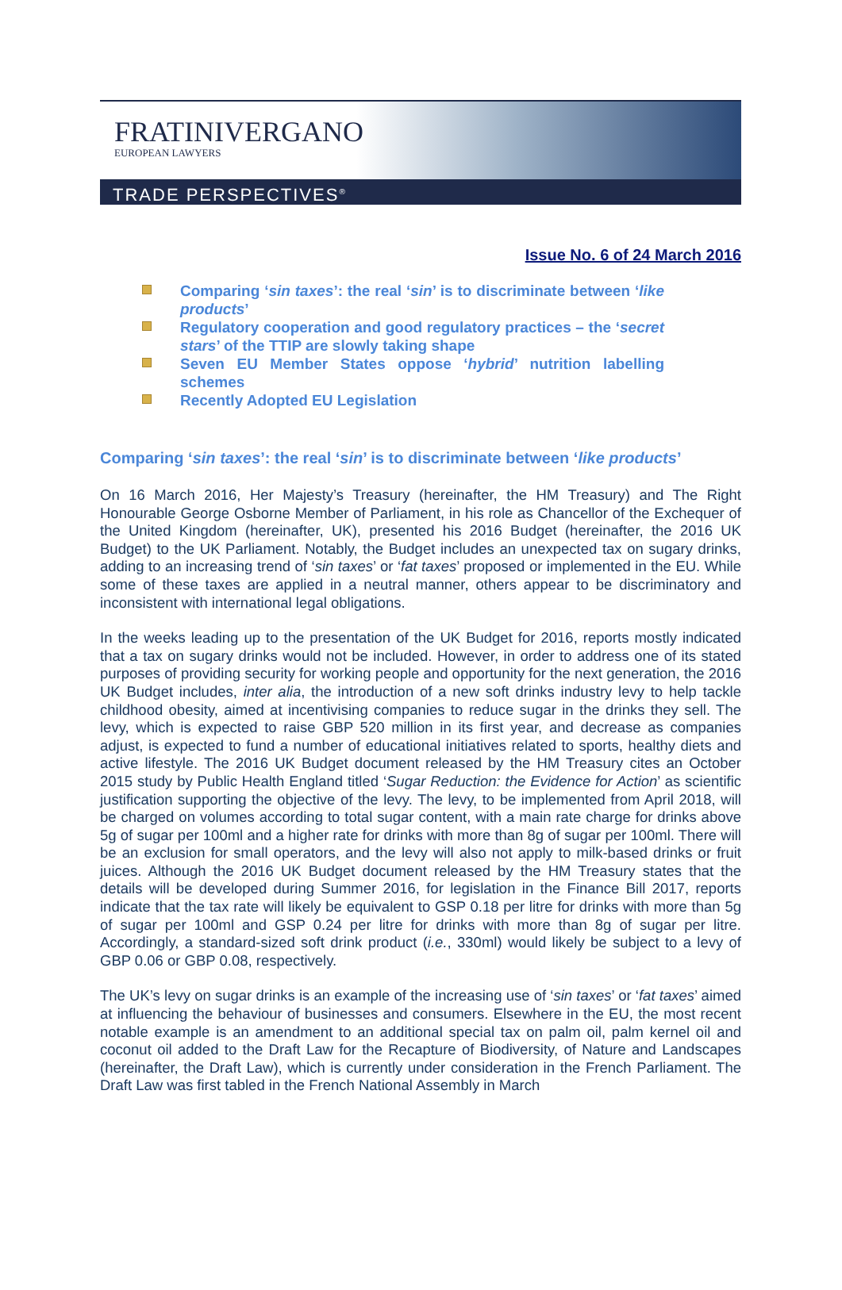FRATINIVERGANO
EUROPEAN LAWYERS
TRADE PERSPECTIVES<sup>®</sup>
Issue No. 6 of 24 March 2016
Comparing ‘sin taxes’: the real ‘sin’ is to discriminate between ‘like products’
Regulatory cooperation and good regulatory practices – the ‘secret stars’ of the TTIP are slowly taking shape
Seven EU Member States oppose ‘hybrid’ nutrition labelling schemes
Recently Adopted EU Legislation
Comparing ‘sin taxes’: the real ‘sin’ is to discriminate between ‘like products’
On 16 March 2016, Her Majesty’s Treasury (hereinafter, the HM Treasury) and The Right Honourable George Osborne Member of Parliament, in his role as Chancellor of the Exchequer of the United Kingdom (hereinafter, UK), presented his 2016 Budget (hereinafter, the 2016 UK Budget) to the UK Parliament. Notably, the Budget includes an unexpected tax on sugary drinks, adding to an increasing trend of ‘sin taxes’ or ‘fat taxes’ proposed or implemented in the EU. While some of these taxes are applied in a neutral manner, others appear to be discriminatory and inconsistent with international legal obligations.
In the weeks leading up to the presentation of the UK Budget for 2016, reports mostly indicated that a tax on sugary drinks would not be included. However, in order to address one of its stated purposes of providing security for working people and opportunity for the next generation, the 2016 UK Budget includes, inter alia, the introduction of a new soft drinks industry levy to help tackle childhood obesity, aimed at incentivising companies to reduce sugar in the drinks they sell. The levy, which is expected to raise GBP 520 million in its first year, and decrease as companies adjust, is expected to fund a number of educational initiatives related to sports, healthy diets and active lifestyle. The 2016 UK Budget document released by the HM Treasury cites an October 2015 study by Public Health England titled ‘Sugar Reduction: the Evidence for Action’ as scientific justification supporting the objective of the levy. The levy, to be implemented from April 2018, will be charged on volumes according to total sugar content, with a main rate charge for drinks above 5g of sugar per 100ml and a higher rate for drinks with more than 8g of sugar per 100ml. There will be an exclusion for small operators, and the levy will also not apply to milk-based drinks or fruit juices. Although the 2016 UK Budget document released by the HM Treasury states that the details will be developed during Summer 2016, for legislation in the Finance Bill 2017, reports indicate that the tax rate will likely be equivalent to GSP 0.18 per litre for drinks with more than 5g of sugar per 100ml and GSP 0.24 per litre for drinks with more than 8g of sugar per litre. Accordingly, a standard-sized soft drink product (i.e., 330ml) would likely be subject to a levy of GBP 0.06 or GBP 0.08, respectively.
The UK’s levy on sugar drinks is an example of the increasing use of ‘sin taxes’ or ‘fat taxes’ aimed at influencing the behaviour of businesses and consumers. Elsewhere in the EU, the most recent notable example is an amendment to an additional special tax on palm oil, palm kernel oil and coconut oil added to the Draft Law for the Recapture of Biodiversity, of Nature and Landscapes (hereinafter, the Draft Law), which is currently under consideration in the French Parliament. The Draft Law was first tabled in the French National Assembly in March